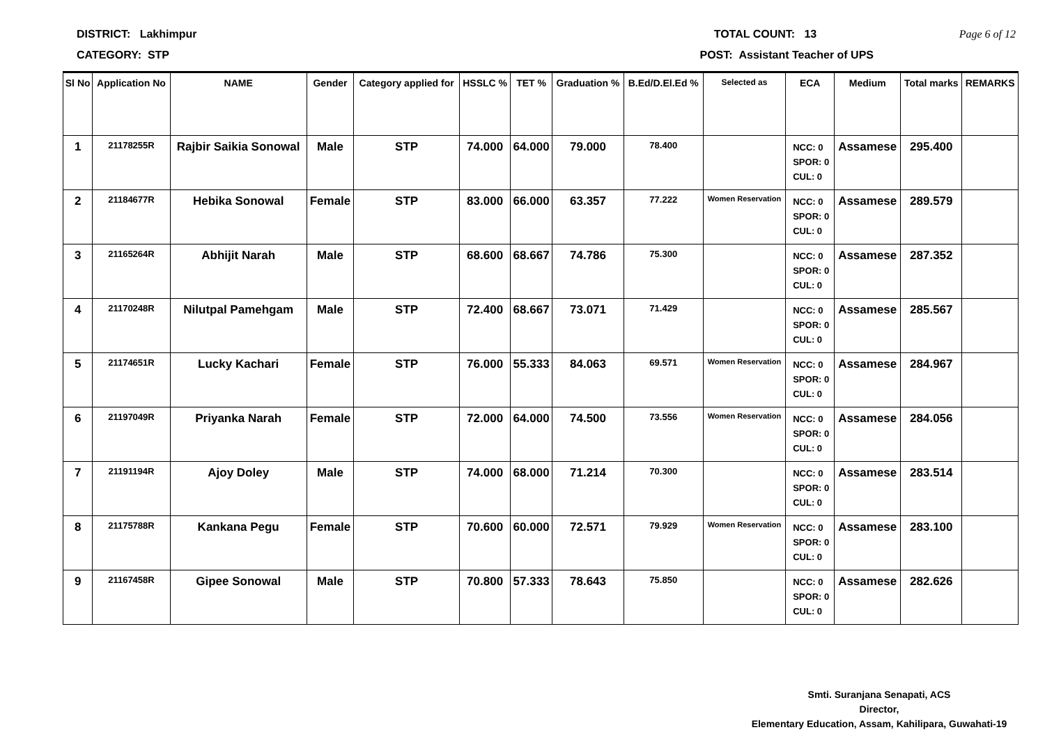DISTRICT: Lakhimpur TOTAL COUNT: 13 Page 6 of 12
CATEGORY: STP POST: Assistant Teacher of UPS
| Sl No | Application No | NAME | Gender | Category applied for | HSSLC % | TET % | Graduation % | B.Ed/D.El.Ed % | Selected as | ECA | Medium | Total marks | REMARKS |
| --- | --- | --- | --- | --- | --- | --- | --- | --- | --- | --- | --- | --- | --- |
| 1 | 21178255R | Rajbir Saikia Sonowal | Male | STP | 74.000 | 64.000 | 79.000 | 78.400 | | NCC: 0 SPOR: 0 CUL: 0 | Assamese | 295.400 | |
| 2 | 21184677R | Hebika Sonowal | Female | STP | 83.000 | 66.000 | 63.357 | 77.222 | Women Reservation | NCC: 0 SPOR: 0 CUL: 0 | Assamese | 289.579 | |
| 3 | 21165264R | Abhijit Narah | Male | STP | 68.600 | 68.667 | 74.786 | 75.300 | | NCC: 0 SPOR: 0 CUL: 0 | Assamese | 287.352 | |
| 4 | 21170248R | Nilutpal Pamehgam | Male | STP | 72.400 | 68.667 | 73.071 | 71.429 | | NCC: 0 SPOR: 0 CUL: 0 | Assamese | 285.567 | |
| 5 | 21174651R | Lucky Kachari | Female | STP | 76.000 | 55.333 | 84.063 | 69.571 | Women Reservation | NCC: 0 SPOR: 0 CUL: 0 | Assamese | 284.967 | |
| 6 | 21197049R | Priyanka Narah | Female | STP | 72.000 | 64.000 | 74.500 | 73.556 | Women Reservation | NCC: 0 SPOR: 0 CUL: 0 | Assamese | 284.056 | |
| 7 | 21191194R | Ajoy Doley | Male | STP | 74.000 | 68.000 | 71.214 | 70.300 | | NCC: 0 SPOR: 0 CUL: 0 | Assamese | 283.514 | |
| 8 | 21175788R | Kankana Pegu | Female | STP | 70.600 | 60.000 | 72.571 | 79.929 | Women Reservation | NCC: 0 SPOR: 0 CUL: 0 | Assamese | 283.100 | |
| 9 | 21167458R | Gipee Sonowal | Male | STP | 70.800 | 57.333 | 78.643 | 75.850 | | NCC: 0 SPOR: 0 CUL: 0 | Assamese | 282.626 | |
Smti. Suranjana Senapati, ACS
Director,
Elementary Education, Assam, Kahilipara, Guwahati-19